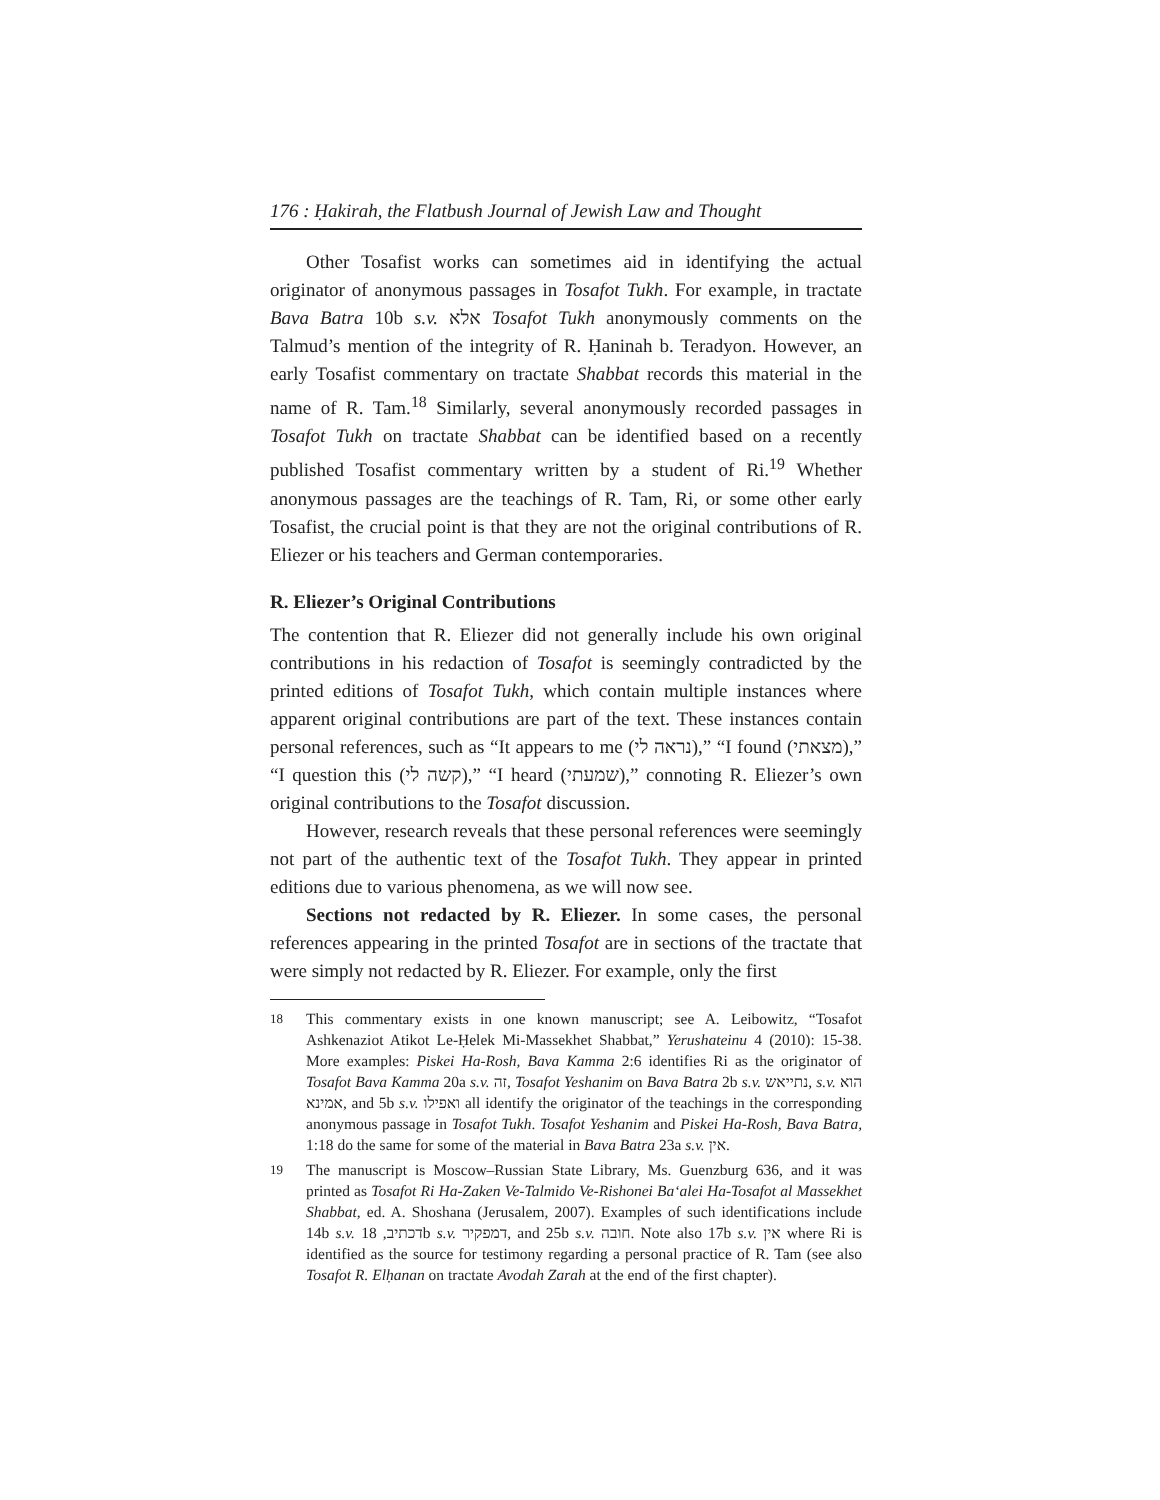176 : Ḥakirah, the Flatbush Journal of Jewish Law and Thought
Other Tosafist works can sometimes aid in identifying the actual originator of anonymous passages in Tosafot Tukh. For example, in tractate Bava Batra 10b s.v. אלא Tosafot Tukh anonymously comments on the Talmud’s mention of the integrity of R. Ḥaninah b. Teradyon. However, an early Tosafist commentary on tractate Shabbat records this material in the name of R. Tam.<sup>18</sup> Similarly, several anonymously recorded passages in Tosafot Tukh on tractate Shabbat can be identified based on a recently published Tosafist commentary written by a student of Ri.<sup>19</sup> Whether anonymous passages are the teachings of R. Tam, Ri, or some other early Tosafist, the crucial point is that they are not the original contributions of R. Eliezer or his teachers and German contemporaries.
R. Eliezer’s Original Contributions
The contention that R. Eliezer did not generally include his own original contributions in his redaction of Tosafot is seemingly contradicted by the printed editions of Tosafot Tukh, which contain multiple instances where apparent original contributions are part of the text. These instances contain personal references, such as “It appears to me (נראה לי),” “I found (מצאתי),” “I question this (קשה לי),” “I heard (שמעתי),” connoting R. Eliezer’s own original contributions to the Tosafot discussion.
However, research reveals that these personal references were seemingly not part of the authentic text of the Tosafot Tukh. They appear in printed editions due to various phenomena, as we will now see.
Sections not redacted by R. Eliezer. In some cases, the personal references appearing in the printed Tosafot are in sections of the tractate that were simply not redacted by R. Eliezer. For example, only the first
18
This commentary exists in one known manuscript; see A. Leibowitz, “Tosafot Ashkenaziot Atikot Le-Ḥelek Mi-Massekhet Shabbat,” Yerushateinu 4 (2010): 15-38. More examples: Piskei Ha-Rosh, Bava Kamma 2:6 identifies Ri as the originator of Tosafot Bava Kamma 20a s.v. זה, Tosafot Yeshanim on Bava Batra 2b s.v. נתייאש, s.v. הוא אמינא, and 5b s.v. ואפילו all identify the originator of the teachings in the corresponding anonymous passage in Tosafot Tukh. Tosafot Yeshanim and Piskei Ha-Rosh, Bava Batra, 1:18 do the same for some of the material in Bava Batra 23a s.v. אין.
19
The manuscript is Moscow–Russian State Library, Ms. Guenzburg 636, and it was printed as Tosafot Ri Ha-Zaken Ve-Talmido Ve-Rishonei Ba‘alei Ha-Tosafot al Massekhet Shabbat, ed. A. Shoshana (Jerusalem, 2007). Examples of such identifications include 14b s.v. דכתיב, 18b s.v. דמפקיר, and 25b s.v. חובה. Note also 17b s.v. אין where Ri is identified as the source for testimony regarding a personal practice of R. Tam (see also Tosafot R. Elḥanan on tractate Avodah Zarah at the end of the first chapter).